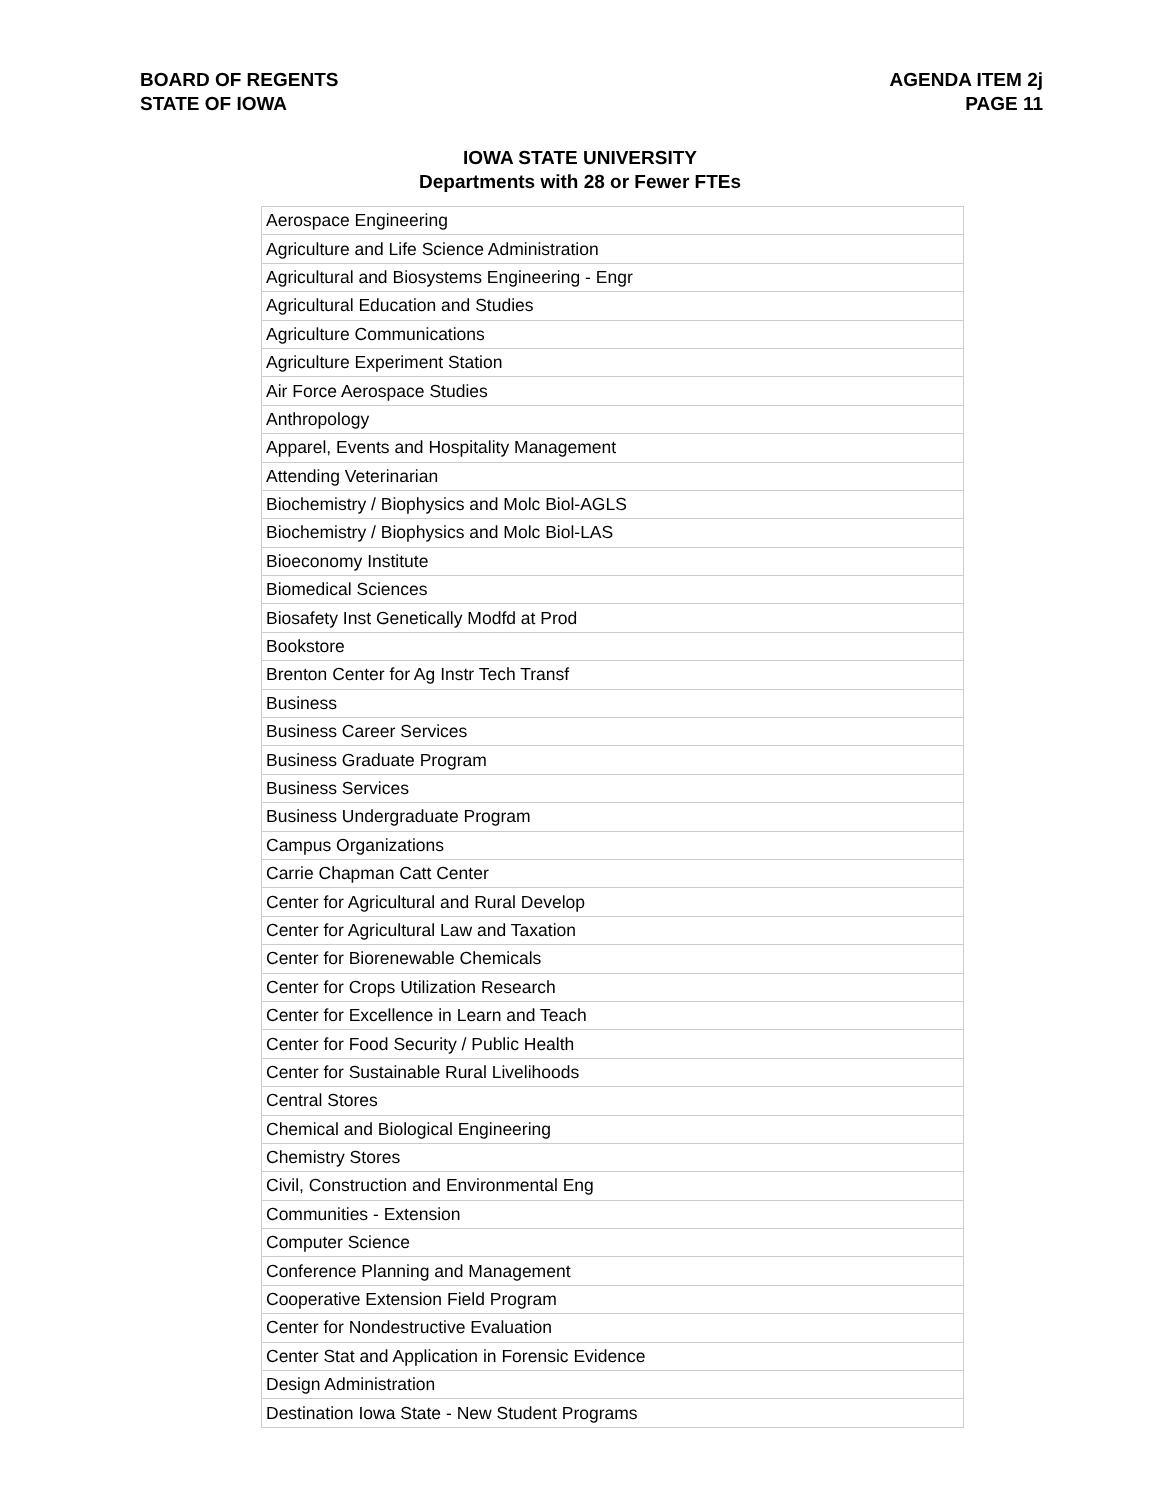BOARD OF REGENTS
STATE OF IOWA
AGENDA ITEM 2j
PAGE 11
IOWA STATE UNIVERSITY
Departments with 28 or Fewer FTEs
| Aerospace Engineering |
| Agriculture and Life Science Administration |
| Agricultural and Biosystems Engineering - Engr |
| Agricultural Education and Studies |
| Agriculture Communications |
| Agriculture Experiment Station |
| Air Force Aerospace Studies |
| Anthropology |
| Apparel, Events and Hospitality Management |
| Attending Veterinarian |
| Biochemistry / Biophysics and Molc Biol-AGLS |
| Biochemistry / Biophysics and Molc Biol-LAS |
| Bioeconomy Institute |
| Biomedical Sciences |
| Biosafety Inst Genetically Modfd at Prod |
| Bookstore |
| Brenton Center for Ag Instr Tech Transf |
| Business |
| Business Career Services |
| Business Graduate Program |
| Business Services |
| Business Undergraduate Program |
| Campus Organizations |
| Carrie Chapman Catt Center |
| Center for Agricultural and Rural Develop |
| Center for Agricultural Law and Taxation |
| Center for Biorenewable Chemicals |
| Center for Crops Utilization Research |
| Center for Excellence in Learn and Teach |
| Center for Food Security / Public Health |
| Center for Sustainable Rural Livelihoods |
| Central Stores |
| Chemical and Biological Engineering |
| Chemistry Stores |
| Civil, Construction and Environmental Eng |
| Communities - Extension |
| Computer Science |
| Conference Planning and Management |
| Cooperative Extension Field Program |
| Center for Nondestructive Evaluation |
| Center Stat and Application in Forensic Evidence |
| Design Administration |
| Destination Iowa State - New Student Programs |